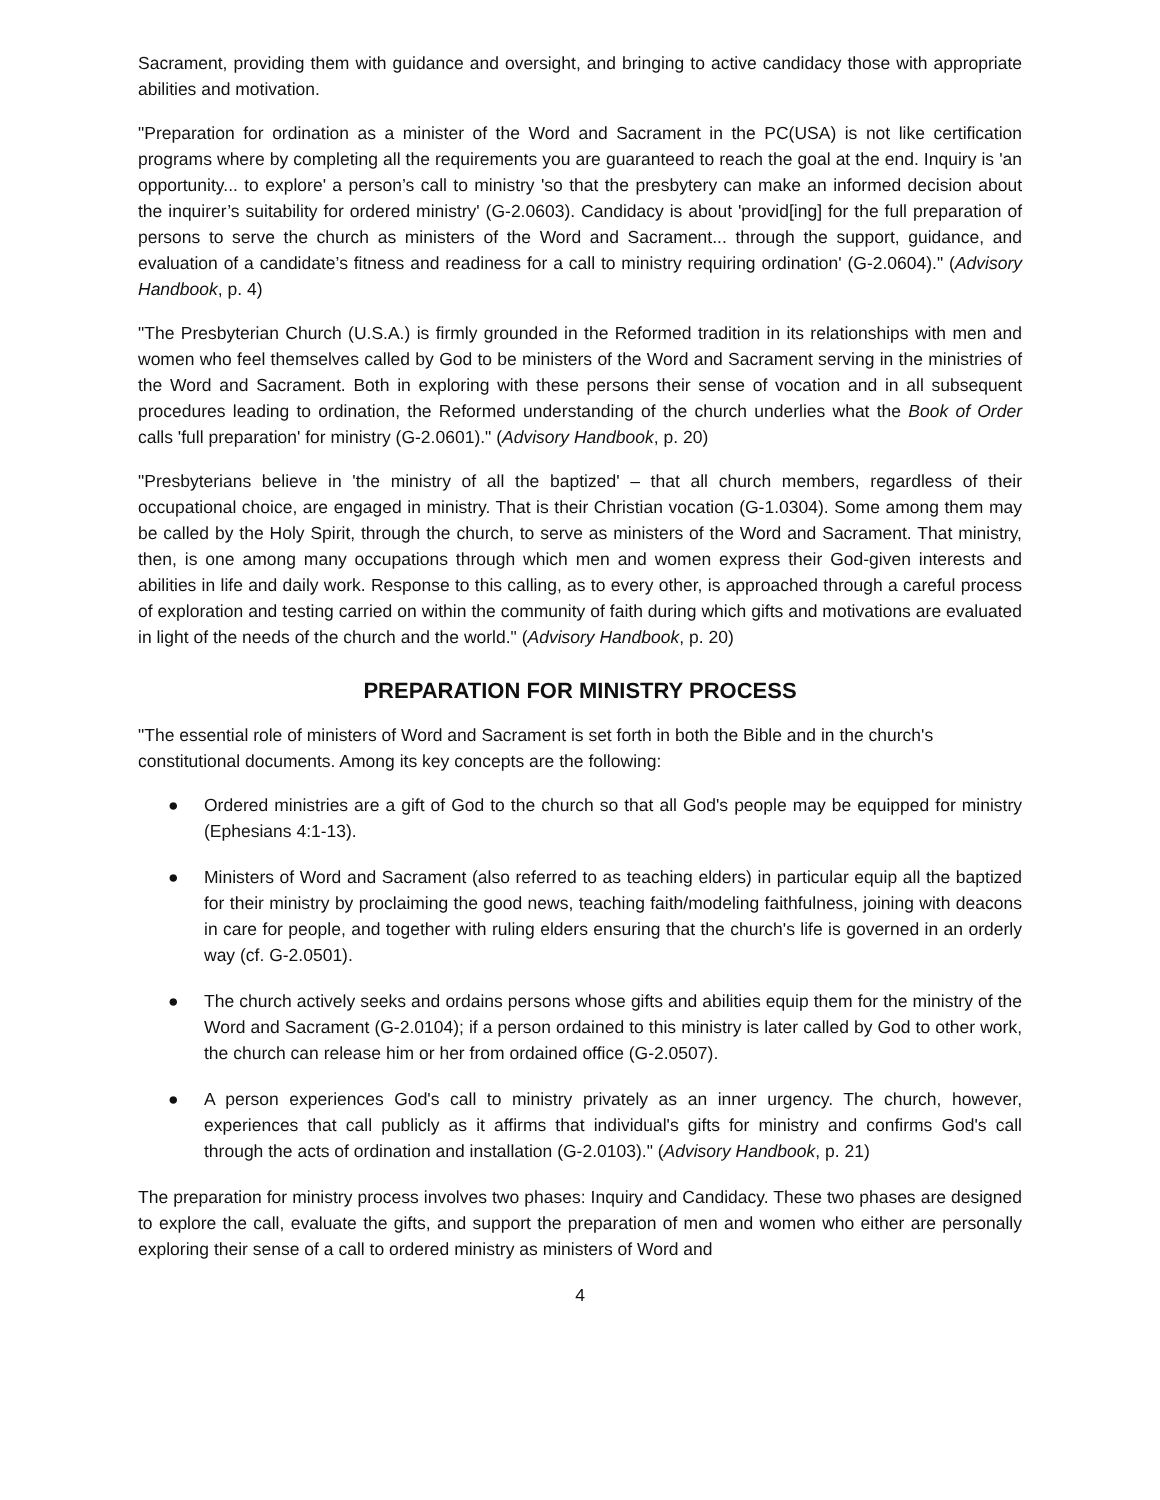Sacrament, providing them with guidance and oversight, and bringing to active candidacy those with appropriate abilities and motivation.
"Preparation for ordination as a minister of the Word and Sacrament in the PC(USA) is not like certification programs where by completing all the requirements you are guaranteed to reach the goal at the end. Inquiry is 'an opportunity... to explore' a person’s call to ministry 'so that the presbytery can make an informed decision about the inquirer’s suitability for ordered ministry' (G-2.0603). Candidacy is about 'provid[ing] for the full preparation of persons to serve the church as ministers of the Word and Sacrament... through the support, guidance, and evaluation of a candidate’s fitness and readiness for a call to ministry requiring ordination' (G-2.0604)." (Advisory Handbook, p. 4)
"The Presbyterian Church (U.S.A.) is firmly grounded in the Reformed tradition in its relationships with men and women who feel themselves called by God to be ministers of the Word and Sacrament serving in the ministries of the Word and Sacrament. Both in exploring with these persons their sense of vocation and in all subsequent procedures leading to ordination, the Reformed understanding of the church underlies what the Book of Order calls 'full preparation' for ministry (G-2.0601)." (Advisory Handbook, p. 20)
"Presbyterians believe in 'the ministry of all the baptized' – that all church members, regardless of their occupational choice, are engaged in ministry. That is their Christian vocation (G-1.0304). Some among them may be called by the Holy Spirit, through the church, to serve as ministers of the Word and Sacrament. That ministry, then, is one among many occupations through which men and women express their God-given interests and abilities in life and daily work. Response to this calling, as to every other, is approached through a careful process of exploration and testing carried on within the community of faith during which gifts and motivations are evaluated in light of the needs of the church and the world." (Advisory Handbook, p. 20)
PREPARATION FOR MINISTRY PROCESS
"The essential role of ministers of Word and Sacrament is set forth in both the Bible and in the church's constitutional documents. Among its key concepts are the following:
● Ordered ministries are a gift of God to the church so that all God's people may be equipped for ministry (Ephesians 4:1-13).
● Ministers of Word and Sacrament (also referred to as teaching elders) in particular equip all the baptized for their ministry by proclaiming the good news, teaching faith/modeling faithfulness, joining with deacons in care for people, and together with ruling elders ensuring that the church's life is governed in an orderly way (cf. G-2.0501).
● The church actively seeks and ordains persons whose gifts and abilities equip them for the ministry of the Word and Sacrament (G-2.0104); if a person ordained to this ministry is later called by God to other work, the church can release him or her from ordained office (G-2.0507).
● A person experiences God's call to ministry privately as an inner urgency. The church, however, experiences that call publicly as it affirms that individual's gifts for ministry and confirms God's call through the acts of ordination and installation (G-2.0103)." (Advisory Handbook, p. 21)
The preparation for ministry process involves two phases: Inquiry and Candidacy. These two phases are designed to explore the call, evaluate the gifts, and support the preparation of men and women who either are personally exploring their sense of a call to ordered ministry as ministers of Word and
4